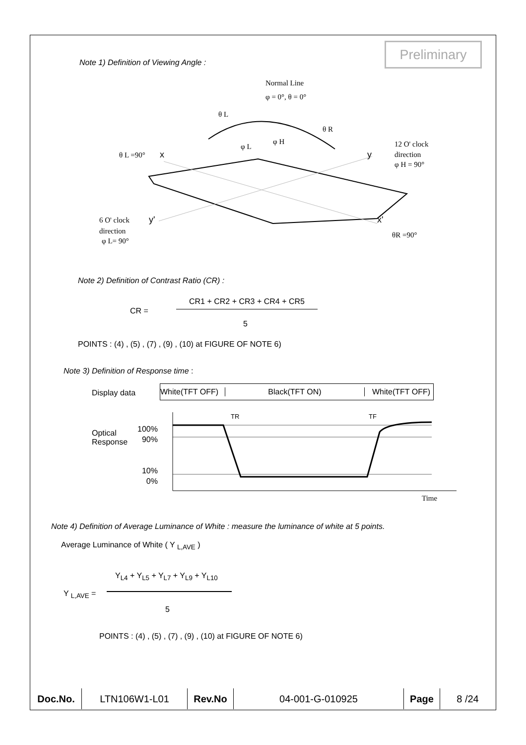Preliminary
Note 1) Definition of Viewing Angle :
Normal Line
φ = 0°, θ = 0°
θ L =90°
x
y
12 O' clock
direction
φ H = 90°
6 O' clock
direction
φ L= 90°
y'
x'
θR =90°
θ L
θ R
φ L
φ H
Note 2) Definition of Contrast Ratio (CR) :
CR =
CR1 + CR2 + CR3 + CR4 + CR5
5
POINTS : (4) , (5) , (7) , (9) , (10) at FIGURE OF NOTE 6)
Note 3) Definition of Response time :
Display data
White(TFT OFF) Black(TFT ON) White(TFT OFF)
Optical
Response
100%
90%
10%
0%
TR
TF
Time
Note 4) Definition of Average Luminance of White : measure the luminance of white at 5 points.
Average Luminance of White ( Y <sub>L,AVE</sub> )
Y<sub>L4</sub> + Y<sub>L5</sub> + Y<sub>L7</sub> + Y<sub>L9</sub> + Y<sub>L10</sub>
Y <sub>L,AVE</sub> =
5
POINTS : (4) , (5) , (7) , (9) , (10) at FIGURE OF NOTE 6)
| Doc.No. | LTN106W1-L01 | Rev.No | 04-001-G-010925 | Page | 8 /24 |